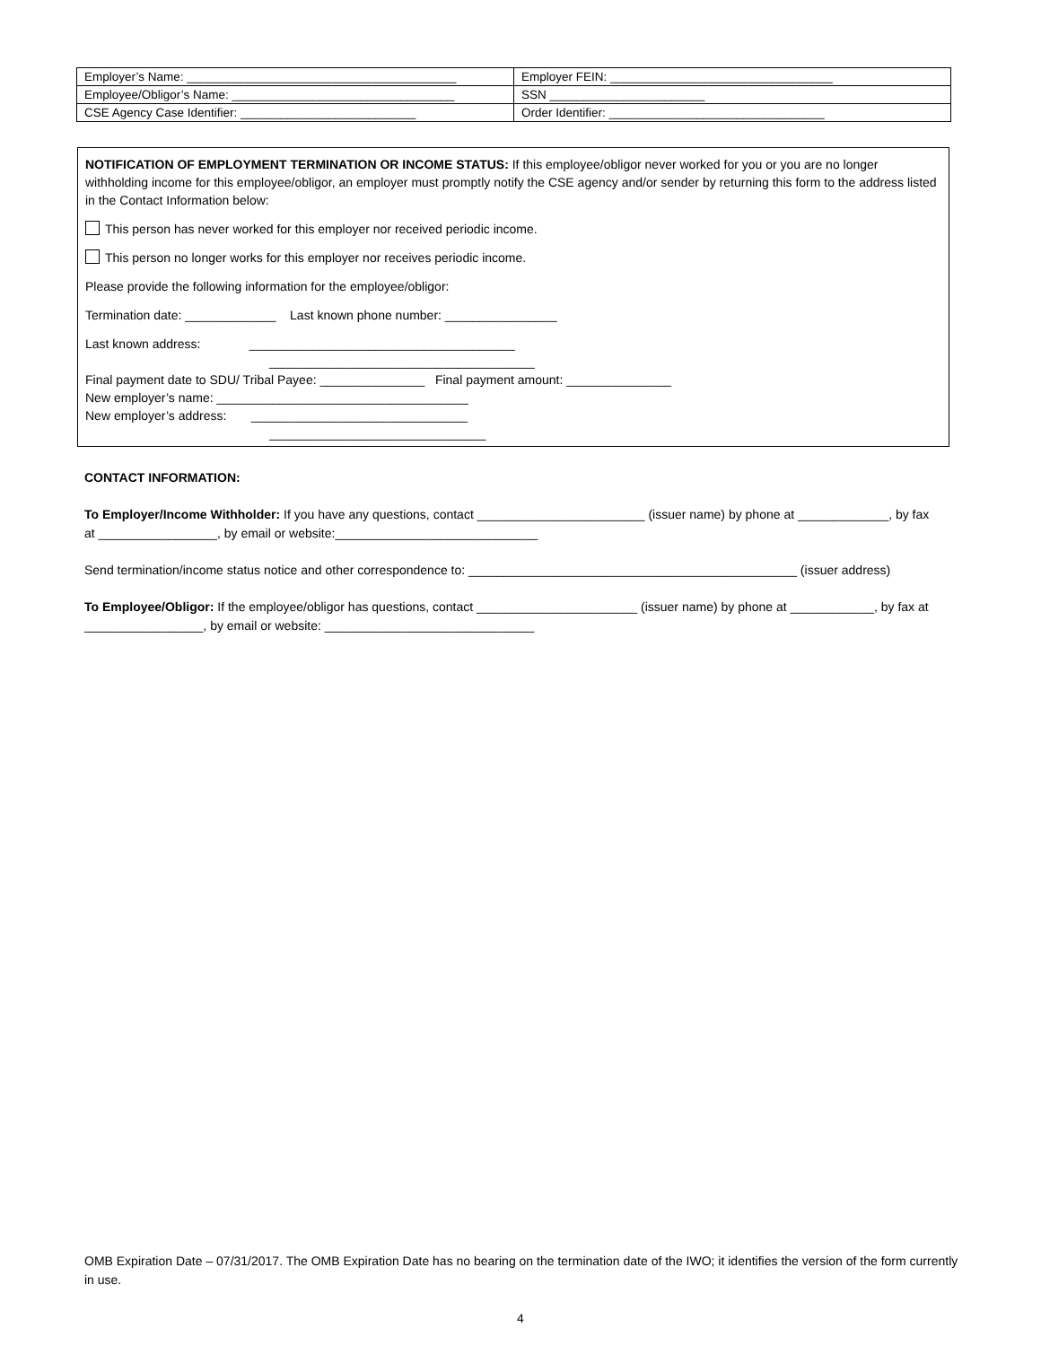| Employer’s Name: ________________________________________ | Employer FEIN: _________________________________ |
| Employee/Obligor’s Name: _________________________________ | SSN _______________________ |
| CSE Agency Case Identifier: __________________________ | Order Identifier: ________________________________ |
NOTIFICATION OF EMPLOYMENT TERMINATION OR INCOME STATUS: If this employee/obligor never worked for you or you are no longer withholding income for this employee/obligor, an employer must promptly notify the CSE agency and/or sender by returning this form to the address listed in the Contact Information below:
This person has never worked for this employer nor received periodic income.
This person no longer works for this employer nor receives periodic income.
Please provide the following information for the employee/obligor:
Termination date: _____________ Last known phone number: ________________
Last known address: ______________________________________
______________________________________
Final payment date to SDU/ Tribal Payee: _______________ Final payment amount: _______________
New employer’s name: ____________________________________
New employer’s address: _______________________________
_______________________________
CONTACT INFORMATION:
To Employer/Income Withholder: If you have any questions, contact ________________________ (issuer name) by phone at _____________, by fax at _________________, by email or website:_____________________________
Send termination/income status notice and other correspondence to: _______________________________________________ (issuer address)
To Employee/Obligor: If the employee/obligor has questions, contact _______________________ (issuer name) by phone at ____________, by fax at _________________, by email or website: ______________________________
OMB Expiration Date – 07/31/2017. The OMB Expiration Date has no bearing on the termination date of the IWO; it identifies the version of the form currently in use.
4